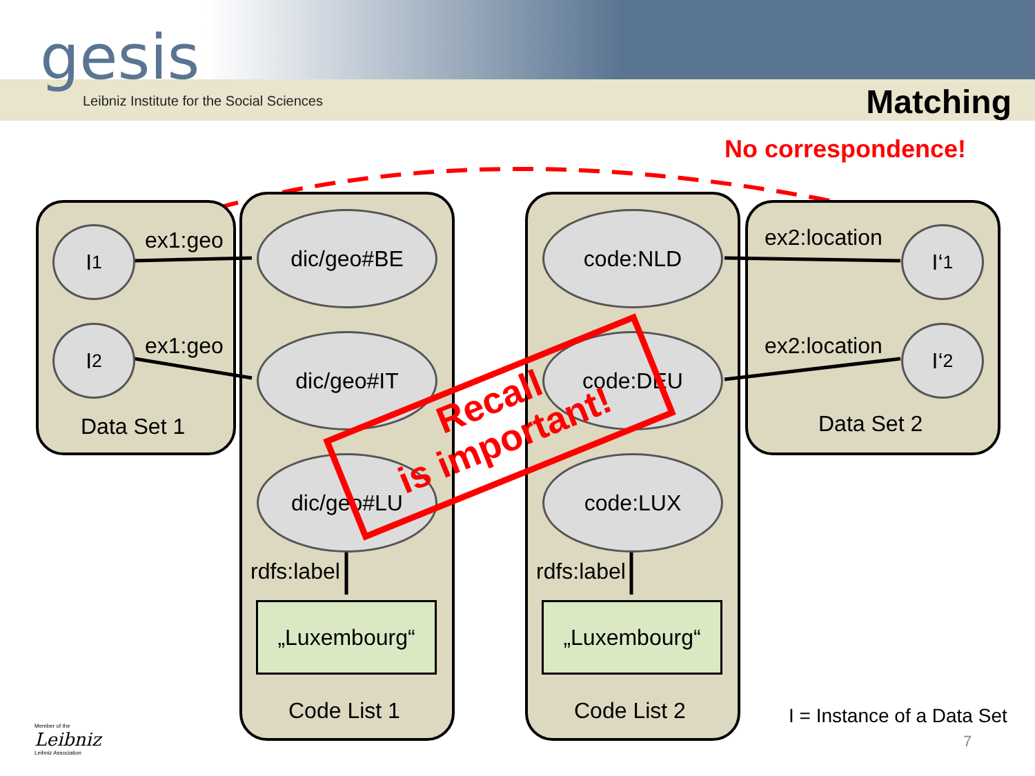gesis
Leibniz Institute for the Social Sciences
Matching
No correspondence!
I<sub>1</sub>
I<sub>2</sub>
ex1:geo
ex1:geo
Data Set 1
dic/geo#BE
dic/geo#IT
dic/geo#LU
rdfs:label
„Luxembourg“
Code List 1
code:NLD
code:DEU
code:LUX
rdfs:label
„Luxembourg“
Code List 2
ex2:location
ex2:location
I‘<sub>1</sub>
I‘<sub>2</sub>
Data Set 2
Recall
is important!
I = Instance of a Data Set
7
Member of the
Leibniz
Leibniz Association